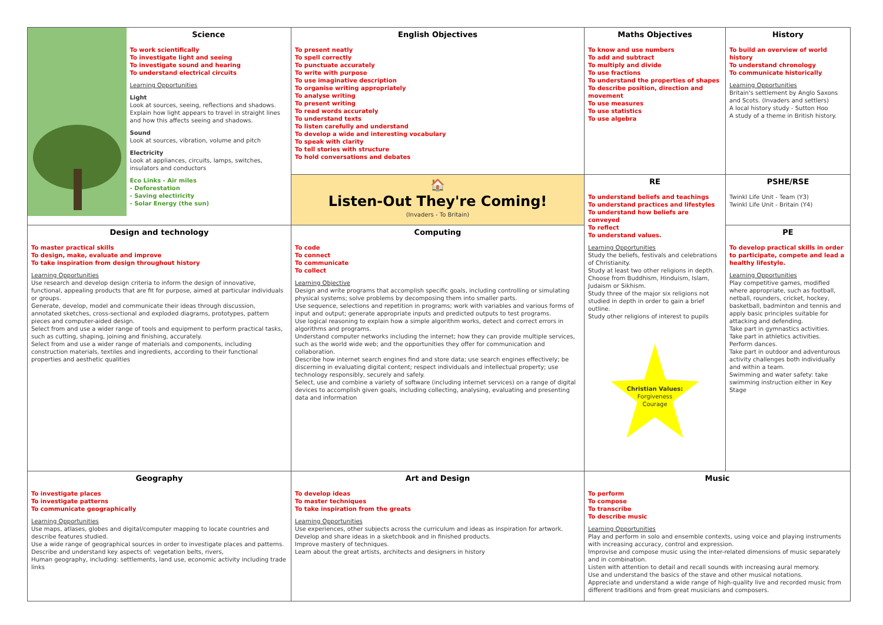| | Science To work scientifically To investigate light and seeing To investigate sound and hearing To understand electrical circuits Learning Opportunities Light Look at sources, seeing, reflections and shadows. Explain how light appears to travel in straight lines and how this affects seeing and shadows. Sound Look at sources, vibration, volume and pitch Electricity Look at appliances, circuits, lamps, switches, insulators and conductors Eco Links - Air miles - Deforestation - Saving electiricity - Solar Energy (the sun) | English Objectives To present neatly To spell correctly To punctuate accurately To write with purpose To use imaginative description To organise writing appropriately To analyse writing To present writing To read words accurately To understand texts To listen carefully and understand To develop a wide and interesting vocabulary To speak with clarity To tell stories with structure To hold conversations and debates | Maths Objectives To know and use numbers To add and subtract To multiply and divide To use fractions To understand the properties of shapes To describe position, direction and movement To use measures To use statistics To use algebra | History To build an overview of world history To understand chronology To communicate historically Learning Opportunities Britain's settlement by Anglo Saxons and Scots. (Invaders and settlers) A local history study - Sutton Hoo A study of a theme in British history. |
| | | 🏠 Listen-Out They're Coming! (Invaders - To Britain) | RE To understand beliefs and teachings To understand practices and lifestyles To understand how beliefs are conveyed To reflect To understand values. Learning Opportunities Study the beliefs, festivals and celebrations of Christianity. Study at least two other religions in depth. Choose from Buddhism, Hinduism, Islam, Judaism or Sikhism. Study three of the major six religions not studied in depth in order to gain a brief outline. Study other religions of interest to pupils Christian Values: Forgiveness Courage | PSHE/RSE Twinkl Life Unit - Team (Y3) Twinkl Life Unit - Britain (Y4) |
| Design and technology To master practical skills To design, make, evaluate and improve To take inspiration from design throughout history Learning Opportunities Use research and develop design criteria to inform the design of innovative, functional, appealing products that are fit for purpose, aimed at particular individuals or groups. Generate, develop, model and communicate their ideas through discussion, annotated sketches, cross-sectional and exploded diagrams, prototypes, pattern pieces and computer-aided design. Select from and use a wider range of tools and equipment to perform practical tasks, such as cutting, shaping, joining and finishing, accurately. Select from and use a wider range of materials and components, including construction materials, textiles and ingredients, according to their functional properties and aesthetic qualities | | Computing To code To connect To communicate To collect Learning Objective Design and write programs that accomplish specific goals, including controlling or simulating physical systems; solve problems by decomposing them into smaller parts. Use sequence, selections and repetition in programs; work with variables and various forms of input and output; generate appropriate inputs and predicted outputs to test programs. Use logical reasoning to explain how a simple algorithm works, detect and correct errors in algorithms and programs. Understand computer networks including the internet; how they can provide multiple services, such as the world wide web; and the opportunities they offer for communication and collaboration. Describe how internet search engines find and store data; use search engines effectively; be discerning in evaluating digital content; respect individuals and intellectual property; use technology responsibly, securely and safely. Select, use and combine a variety of software (including internet services) on a range of digital devices to accomplish given goals, including collecting, analysing, evaluating and presenting data and information | | PE To develop practical skills in order to participate, compete and lead a healthy lifestyle. Learning Opportunities Play competitive games, modified where appropriate, such as football, netball, rounders, cricket, hockey, basketball, badminton and tennis and apply basic principles suitable for attacking and defending. Take part in gymnastics activities. Take part in athletics activities. Perform dances. Take part in outdoor and adventurous activity challenges both individually and within a team. Swimming and water safety: take swimming instruction either in Key Stage |
| Geography To investigate places To investigate patterns To communicate geographically Learning Opportunities Use maps, atlases, globes and digital/computer mapping to locate countries and describe features studied. Use a wide range of geographical sources in order to investigate places and patterns. Describe and understand key aspects of: vegetation belts, rivers, Human geography, including: settlements, land use, economic activity including trade links | | Art and Design To develop ideas To master techniques To take inspiration from the greats Learning Opportunities Use experiences, other subjects across the curriculum and ideas as inspiration for artwork. Develop and share ideas in a sketchbook and in finished products. Improve mastery of techniques. Learn about the great artists, architects and designers in history | Music To perform To compose To transcribe To describe music Learning Opportunities Play and perform in solo and ensemble contexts, using voice and playing instruments with increasing accuracy, control and expression. Improvise and compose music using the inter-related dimensions of music separately and in combination. Listen with attention to detail and recall sounds with increasing aural memory. Use and understand the basics of the stave and other musical notations. Appreciate and understand a wide range of high-quality live and recorded music from different traditions and from great musicians and composers. | |